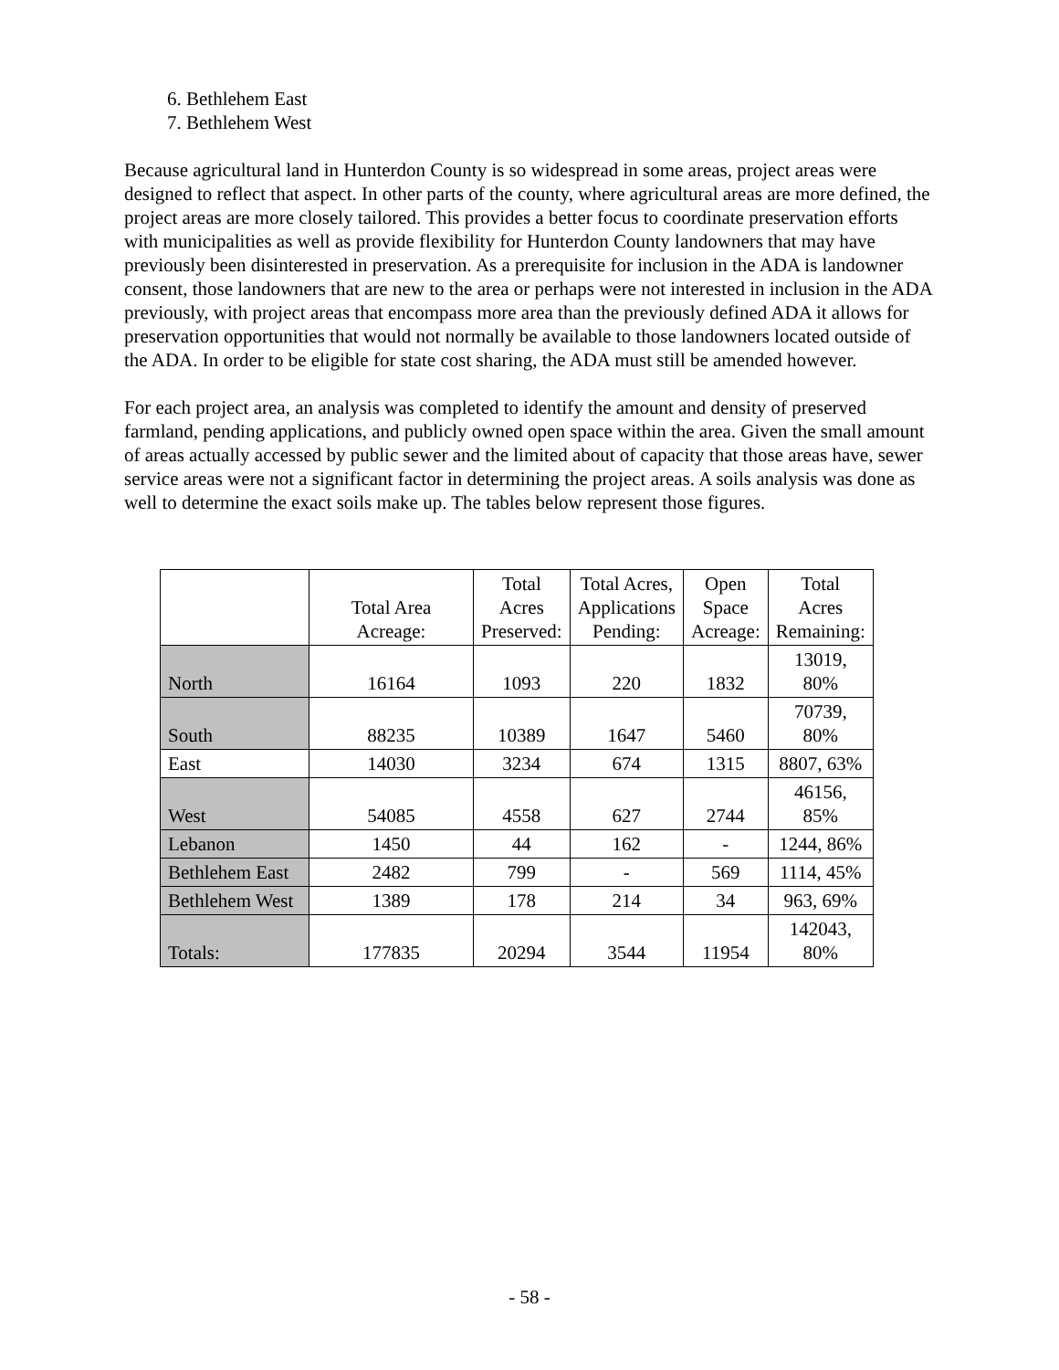6. Bethlehem East
7. Bethlehem West
Because agricultural land in Hunterdon County is so widespread in some areas, project areas were designed to reflect that aspect. In other parts of the county, where agricultural areas are more defined, the project areas are more closely tailored. This provides a better focus to coordinate preservation efforts with municipalities as well as provide flexibility for Hunterdon County landowners that may have previously been disinterested in preservation. As a prerequisite for inclusion in the ADA is landowner consent, those landowners that are new to the area or perhaps were not interested in inclusion in the ADA previously, with project areas that encompass more area than the previously defined ADA it allows for preservation opportunities that would not normally be available to those landowners located outside of the ADA. In order to be eligible for state cost sharing, the ADA must still be amended however.
For each project area, an analysis was completed to identify the amount and density of preserved farmland, pending applications, and publicly owned open space within the area. Given the small amount of areas actually accessed by public sewer and the limited about of capacity that those areas have, sewer service areas were not a significant factor in determining the project areas. A soils analysis was done as well to determine the exact soils make up. The tables below represent those figures.
| | Total Area Acreage: | Total Acres Preserved: | Total Acres, Applications Pending: | Open Space Acreage: | Total Acres Remaining: |
| North | 16164 | 1093 | 220 | 1832 | 13019, 80% |
| South | 88235 | 10389 | 1647 | 5460 | 70739, 80% |
| East | 14030 | 3234 | 674 | 1315 | 8807, 63% |
| West | 54085 | 4558 | 627 | 2744 | 46156, 85% |
| Lebanon | 1450 | 44 | 162 | - | 1244, 86% |
| Bethlehem East | 2482 | 799 | - | 569 | 1114, 45% |
| Bethlehem West | 1389 | 178 | 214 | 34 | 963, 69% |
| Totals: | 177835 | 20294 | 3544 | 11954 | 142043, 80% |
- 58 -